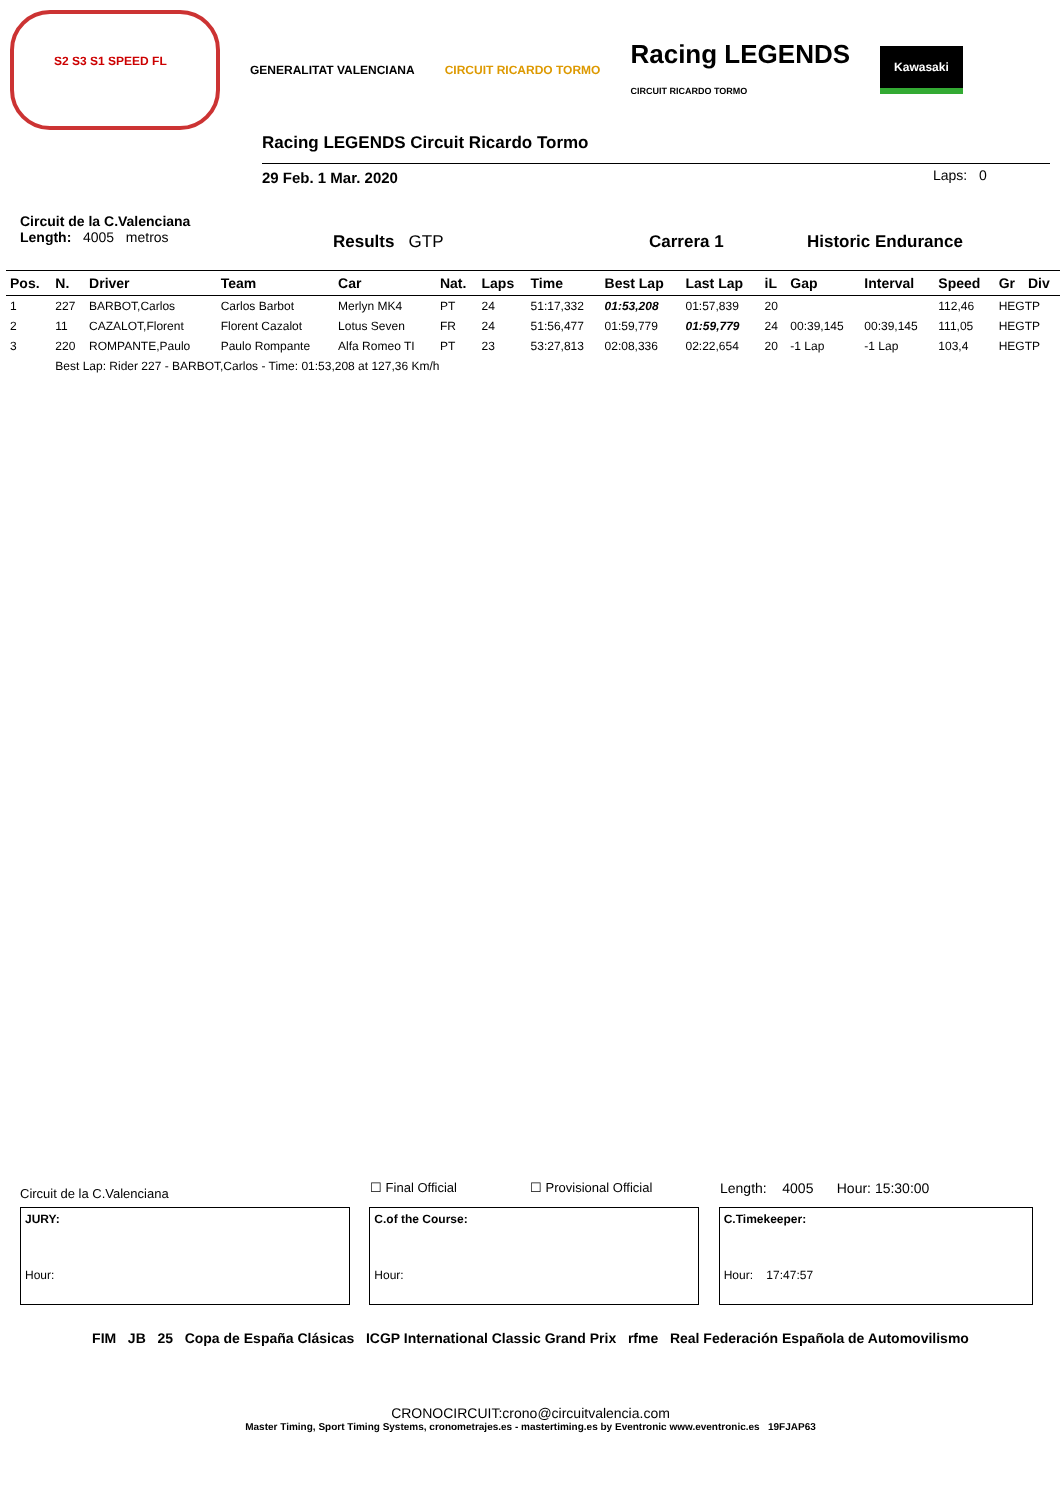S2 S3 S1 SPEED FL GENERALITAT VALENCIANA CIRCUIT RICARDO TORMO Racing LEGENDS
CIRCUIT RICARDO TORMO Kawasaki
Racing LEGENDS Circuit Ricardo Tormo
29 Feb. 1 Mar. 2020 Laps: 0
Circuit de la C.Valenciana
Length: 4005 metros
Results GTP Carrera 1 Historic Endurance
| Pos. | N. | Driver | Team | Car | Nat. | Laps | Time | Best Lap | Last Lap | iL | Gap | Interval | Speed | Gr | Div |
| --- | --- | --- | --- | --- | --- | --- | --- | --- | --- | --- | --- | --- | --- | --- | --- |
| 1 | 227 | BARBOT,Carlos | Carlos Barbot | Merlyn MK4 | PT | 24 | 51:17,332 | 01:53,208 | 01:57,839 | 20 | | | 112,46 | HEGTP | |
| 2 | 11 | CAZALOT,Florent | Florent Cazalot | Lotus Seven | FR | 24 | 51:56,477 | 01:59,779 | 01:59,779 | 24 | 00:39,145 | 00:39,145 | 111,05 | HEGTP | |
| 3 | 220 | ROMPANTE,Paulo | Paulo Rompante | Alfa Romeo TI | PT | 23 | 53:27,813 | 02:08,336 | 02:22,654 | 20 | -1 Lap | -1 Lap | 103,4 | HEGTP | |
| | Best Lap: Rider 227 - BARBOT,Carlos - Time: 01:53,208 at 127,36 Km/h | | | | | | | | | | | | | | |
Circuit de la C.Valenciana ☐ Final Official ☐ Provisional Official Length: 4005 Hour: 15:30:00
JURY:
Hour:
C.of the Course:
Hour:
C.Timekeeper:
Hour: 17:47:57
FIM JB 25 Copa de España Clásicas ICGP International Classic Grand Prix rfme Real Federación Española de Automovilismo
CRONOCIRCUIT:crono@circuitvalencia.com
Master Timing, Sport Timing Systems, cronometrajes.es - mastertiming.es by Eventronic www.eventronic.es 19FJAP63